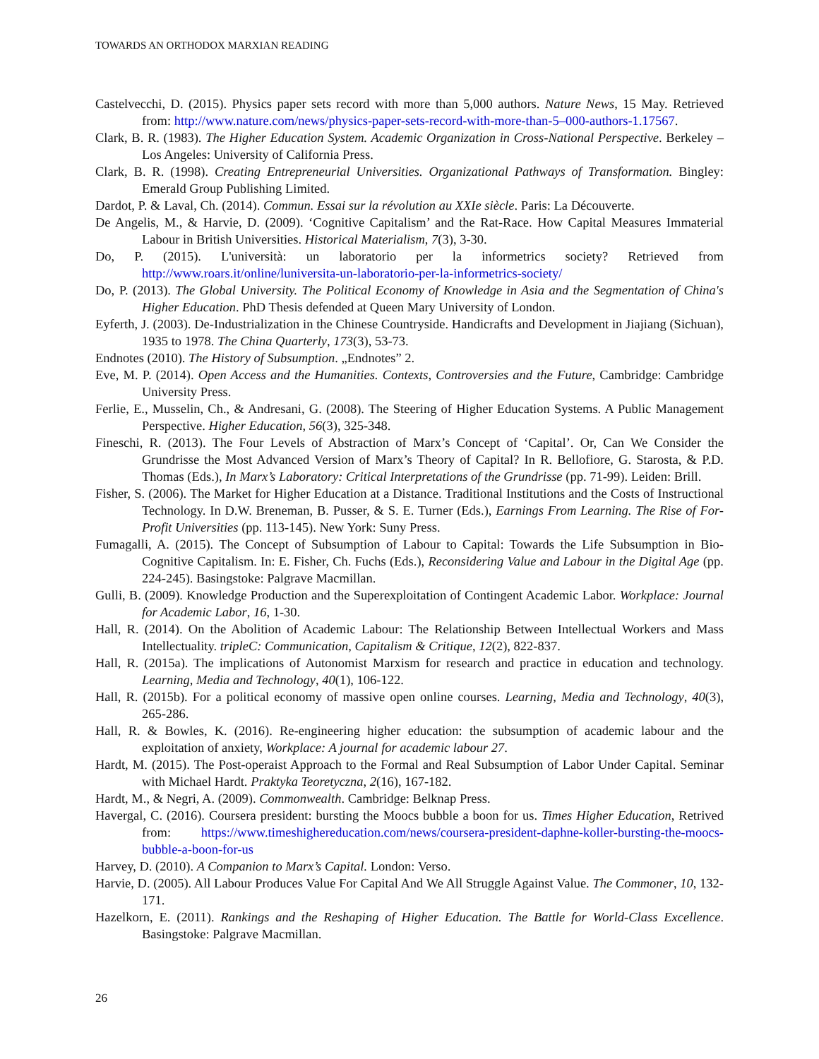TOWARDS AN ORTHODOX MARXIAN READING
Castelvecchi, D. (2015). Physics paper sets record with more than 5,000 authors. Nature News, 15 May. Retrieved from: http://www.nature.com/news/physics-paper-sets-record-with-more-than-5–000-authors-1.17567.
Clark, B. R. (1983). The Higher Education System. Academic Organization in Cross-National Perspective. Berkeley – Los Angeles: University of California Press.
Clark, B. R. (1998). Creating Entrepreneurial Universities. Organizational Pathways of Transformation. Bingley: Emerald Group Publishing Limited.
Dardot, P. & Laval, Ch. (2014). Commun. Essai sur la révolution au XXIe siècle. Paris: La Découverte.
De Angelis, M., & Harvie, D. (2009). ‘Cognitive Capitalism’ and the Rat-Race. How Capital Measures Immaterial Labour in British Universities. Historical Materialism, 7(3), 3-30.
Do, P. (2015). L'università: un laboratorio per la informetrics society? Retrieved from http://www.roars.it/online/luniversita-un-laboratorio-per-la-informetrics-society/
Do, P. (2013). The Global University. The Political Economy of Knowledge in Asia and the Segmentation of China's Higher Education. PhD Thesis defended at Queen Mary University of London.
Eyferth, J. (2003). De-Industrialization in the Chinese Countryside. Handicrafts and Development in Jiajiang (Sichuan), 1935 to 1978. The China Quarterly, 173(3), 53-73.
Endnotes (2010). The History of Subsumption. „Endnotes” 2.
Eve, M. P. (2014). Open Access and the Humanities. Contexts, Controversies and the Future, Cambridge: Cambridge University Press.
Ferlie, E., Musselin, Ch., & Andresani, G. (2008). The Steering of Higher Education Systems. A Public Management Perspective. Higher Education, 56(3), 325-348.
Fineschi, R. (2013). The Four Levels of Abstraction of Marx’s Concept of ‘Capital’. Or, Can We Consider the Grundrisse the Most Advanced Version of Marx’s Theory of Capital? In R. Bellofiore, G. Starosta, & P.D. Thomas (Eds.), In Marx’s Laboratory: Critical Interpretations of the Grundrisse (pp. 71-99). Leiden: Brill.
Fisher, S. (2006). The Market for Higher Education at a Distance. Traditional Institutions and the Costs of Instructional Technology. In D.W. Breneman, B. Pusser, & S. E. Turner (Eds.), Earnings From Learning. The Rise of For-Profit Universities (pp. 113-145). New York: Suny Press.
Fumagalli, A. (2015). The Concept of Subsumption of Labour to Capital: Towards the Life Subsumption in Bio-Cognitive Capitalism. In: E. Fisher, Ch. Fuchs (Eds.), Reconsidering Value and Labour in the Digital Age (pp. 224-245). Basingstoke: Palgrave Macmillan.
Gulli, B. (2009). Knowledge Production and the Superexploitation of Contingent Academic Labor. Workplace: Journal for Academic Labor, 16, 1-30.
Hall, R. (2014). On the Abolition of Academic Labour: The Relationship Between Intellectual Workers and Mass Intellectuality. tripleC: Communication, Capitalism & Critique, 12(2), 822-837.
Hall, R. (2015a). The implications of Autonomist Marxism for research and practice in education and technology. Learning, Media and Technology, 40(1), 106-122.
Hall, R. (2015b). For a political economy of massive open online courses. Learning, Media and Technology, 40(3), 265-286.
Hall, R. & Bowles, K. (2016). Re-engineering higher education: the subsumption of academic labour and the exploitation of anxiety, Workplace: A journal for academic labour 27.
Hardt, M. (2015). The Post-operaist Approach to the Formal and Real Subsumption of Labor Under Capital. Seminar with Michael Hardt. Praktyka Teoretyczna, 2(16), 167-182.
Hardt, M., & Negri, A. (2009). Commonwealth. Cambridge: Belknap Press.
Havergal, C. (2016). Coursera president: bursting the Moocs bubble a boon for us. Times Higher Education, Retrived from: https://www.timeshighereducation.com/news/coursera-president-daphne-koller-bursting-the-moocs-bubble-a-boon-for-us
Harvey, D. (2010). A Companion to Marx’s Capital. London: Verso.
Harvie, D. (2005). All Labour Produces Value For Capital And We All Struggle Against Value. The Commoner, 10, 132-171.
Hazelkorn, E. (2011). Rankings and the Reshaping of Higher Education. The Battle for World-Class Excellence. Basingstoke: Palgrave Macmillan.
26